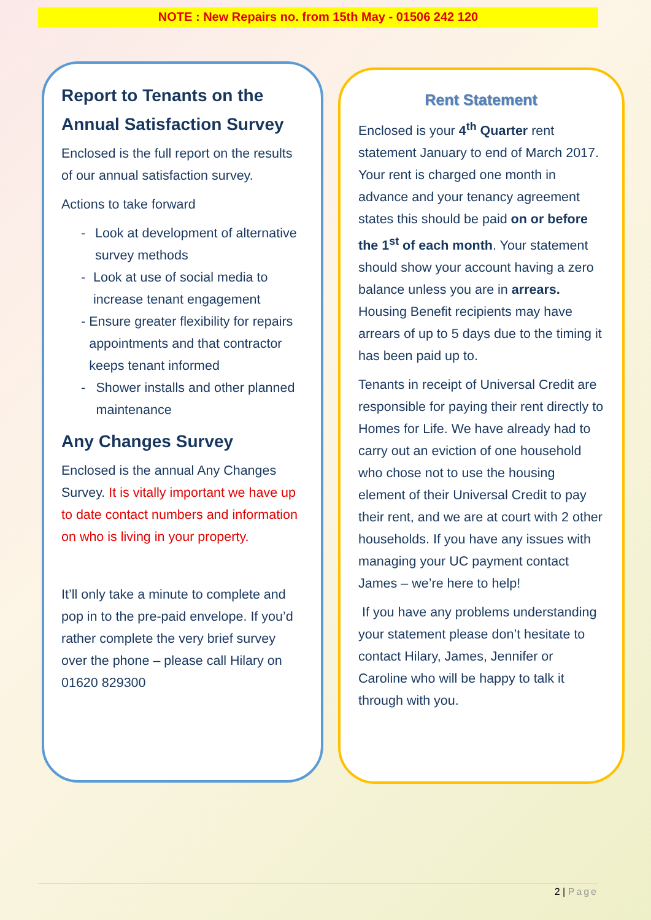NOTE : New Repairs no. from 15th May - 01506 242 120
Report to Tenants on the Annual Satisfaction Survey
Enclosed is the full report on the results of our annual satisfaction survey.
Actions to take forward
- Look at development of alternative survey methods
- Look at use of social media to increase tenant engagement
- Ensure greater flexibility for repairs appointments and that contractor keeps tenant informed
- Shower installs and other planned maintenance
Any Changes Survey
Enclosed is the annual Any Changes Survey. It is vitally important we have up to date contact numbers and information on who is living in your property.
It’ll only take a minute to complete and pop in to the pre-paid envelope. If you’d rather complete the very brief survey over the phone – please call Hilary on 01620 829300
Rent Statement
Enclosed is your 4<sup>th</sup> Quarter rent statement January to end of March 2017. Your rent is charged one month in advance and your tenancy agreement states this should be paid on or before the 1<sup>st</sup> of each month. Your statement should show your account having a zero balance unless you are in arrears. Housing Benefit recipients may have arrears of up to 5 days due to the timing it has been paid up to.
Tenants in receipt of Universal Credit are responsible for paying their rent directly to Homes for Life. We have already had to carry out an eviction of one household who chose not to use the housing element of their Universal Credit to pay their rent, and we are at court with 2 other households. If you have any issues with managing your UC payment contact James – we’re here to help!
If you have any problems understanding your statement please don’t hesitate to contact Hilary, James, Jennifer or Caroline who will be happy to talk it through with you.
2 | Page